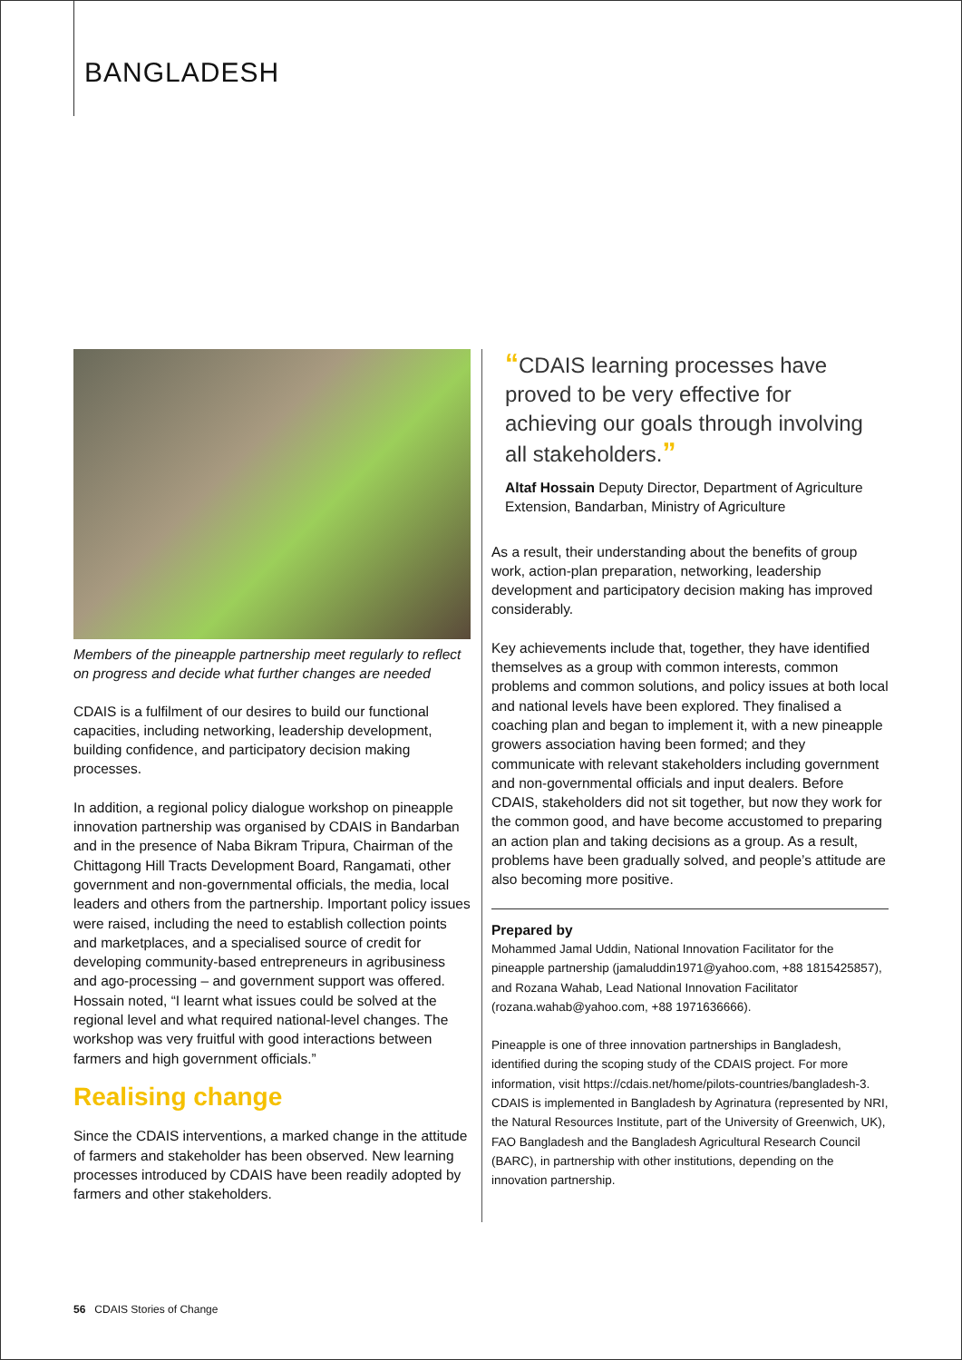BANGLADESH
Members of the pineapple partnership meet regularly to reflect on progress and decide what further changes are needed
CDAIS is a fulfilment of our desires to build our functional capacities, including networking, leadership development, building confidence, and participatory decision making processes.
In addition, a regional policy dialogue workshop on pineapple innovation partnership was organised by CDAIS in Bandarban and in the presence of Naba Bikram Tripura, Chairman of the Chittagong Hill Tracts Development Board, Rangamati, other government and non-governmental officials, the media, local leaders and others from the partnership. Important policy issues were raised, including the need to establish collection points and marketplaces, and a specialised source of credit for developing community-based entrepreneurs in agribusiness and ago-processing – and government support was offered. Hossain noted, “I learnt what issues could be solved at the regional level and what required national-level changes. The workshop was very fruitful with good interactions between farmers and high government officials.”
Realising change
Since the CDAIS interventions, a marked change in the attitude of farmers and stakeholder has been observed. New learning processes introduced by CDAIS have been readily adopted by farmers and other stakeholders.
“CDAIS learning processes have proved to be very effective for achieving our goals through involving all stakeholders.”
Altaf Hossain Deputy Director, Department of Agriculture Extension, Bandarban, Ministry of Agriculture
As a result, their understanding about the benefits of group work, action-plan preparation, networking, leadership development and participatory decision making has improved considerably.
Key achievements include that, together, they have identified themselves as a group with common interests, common problems and common solutions, and policy issues at both local and national levels have been explored. They finalised a coaching plan and began to implement it, with a new pineapple growers association having been formed; and they communicate with relevant stakeholders including government and non-governmental officials and input dealers. Before CDAIS, stakeholders did not sit together, but now they work for the common good, and have become accustomed to preparing an action plan and taking decisions as a group. As a result, problems have been gradually solved, and people’s attitude are also becoming more positive.
Prepared by
Mohammed Jamal Uddin, National Innovation Facilitator for the pineapple partnership (jamaluddin1971@yahoo.com, +88 1815425857), and Rozana Wahab, Lead National Innovation Facilitator (rozana.wahab@yahoo.com, +88 1971636666).
Pineapple is one of three innovation partnerships in Bangladesh, identified during the scoping study of the CDAIS project. For more information, visit https://cdais.net/home/pilots-countries/bangladesh-3. CDAIS is implemented in Bangladesh by Agrinatura (represented by NRI, the Natural Resources Institute, part of the University of Greenwich, UK), FAO Bangladesh and the Bangladesh Agricultural Research Council (BARC), in partnership with other institutions, depending on the innovation partnership.
56 CDAIS Stories of Change